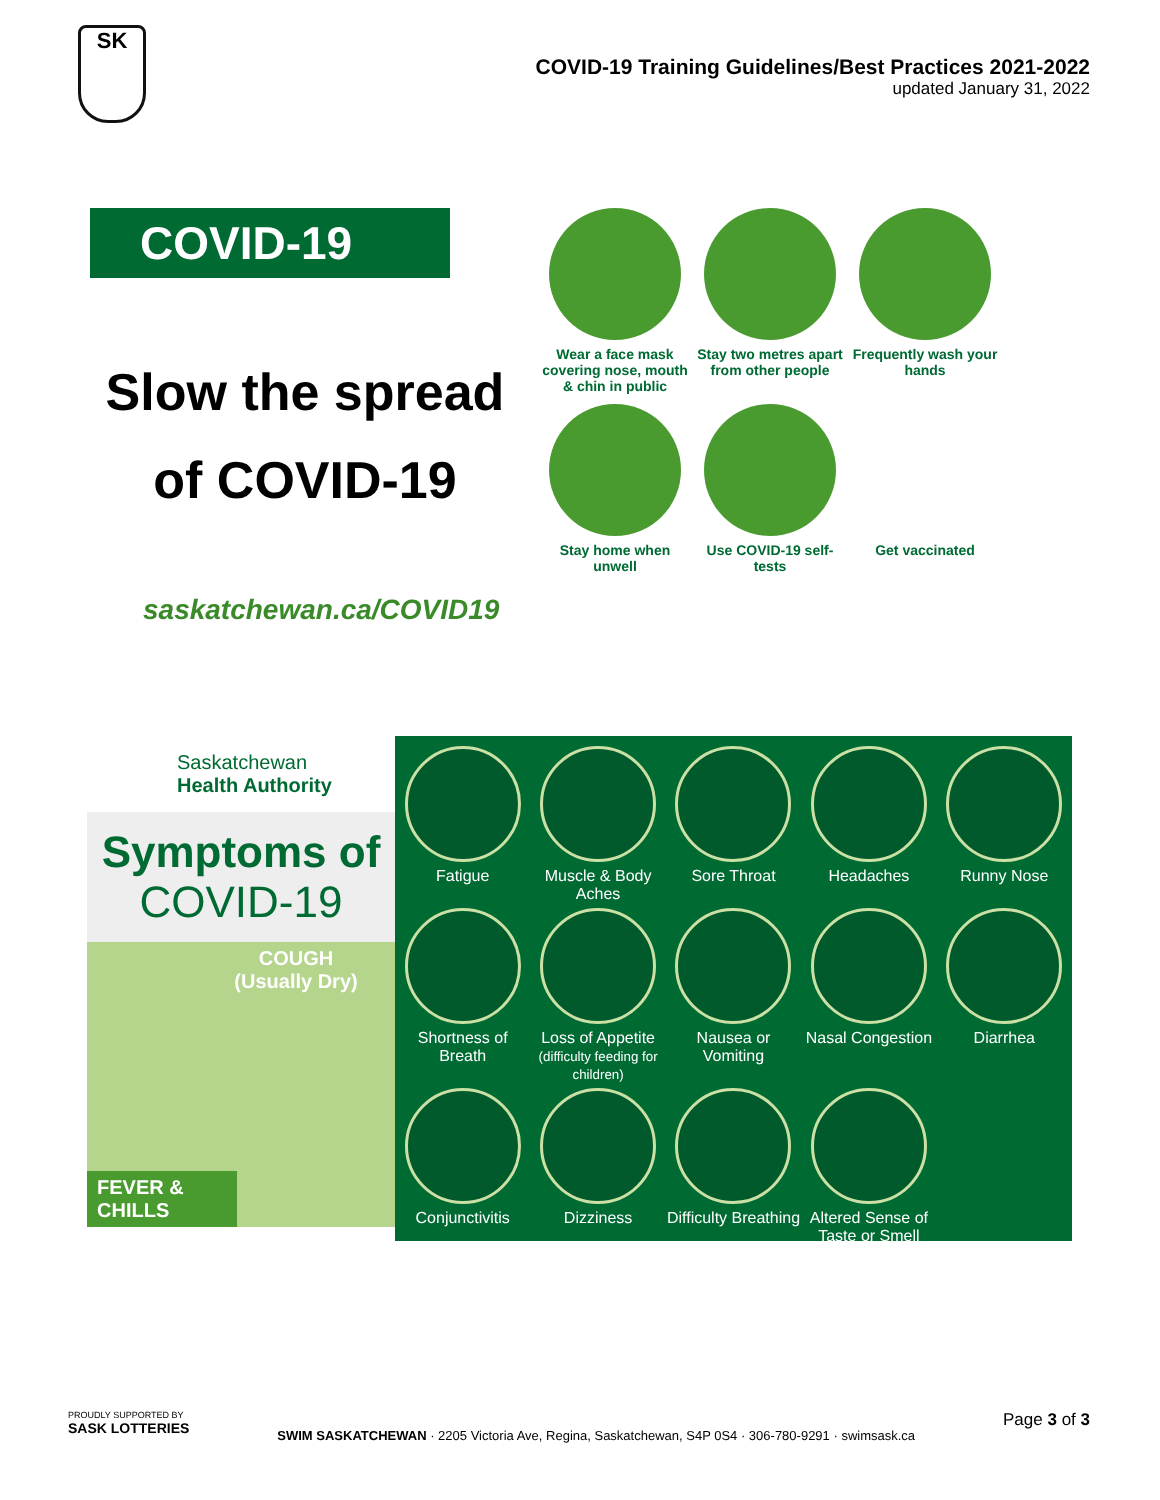SK
COVID-19 Training Guidelines/Best Practices 2021-2022
updated January 31, 2022
COVID-19
Slow the spread
of COVID-19
Wear a face mask covering nose, mouth & chin in public
Stay two metres apart from other people
Frequently wash your hands
Stay home when unwell
Use COVID-19 self-tests
Get vaccinated
saskatchewan.ca/COVID19
Saskatchewan
Health Authority
Symptoms of
COVID-19
COUGH
(Usually Dry)
FEVER &
CHILLS
Fatigue
Muscle & Body Aches
Sore Throat
Headaches
Runny Nose
Shortness of Breath
Loss of Appetite (difficulty feeding for children)
Nausea or Vomiting
Nasal Congestion
Diarrhea
Conjunctivitis
Dizziness
Difficulty Breathing
Altered Sense of Taste or Smell
PROUDLY SUPPORTED BY
SASK LOTTERIES
SWIM SASKATCHEWAN · 2205 Victoria Ave, Regina, Saskatchewan, S4P 0S4 · 306-780-9291 · swimsask.ca
Page 3 of 3